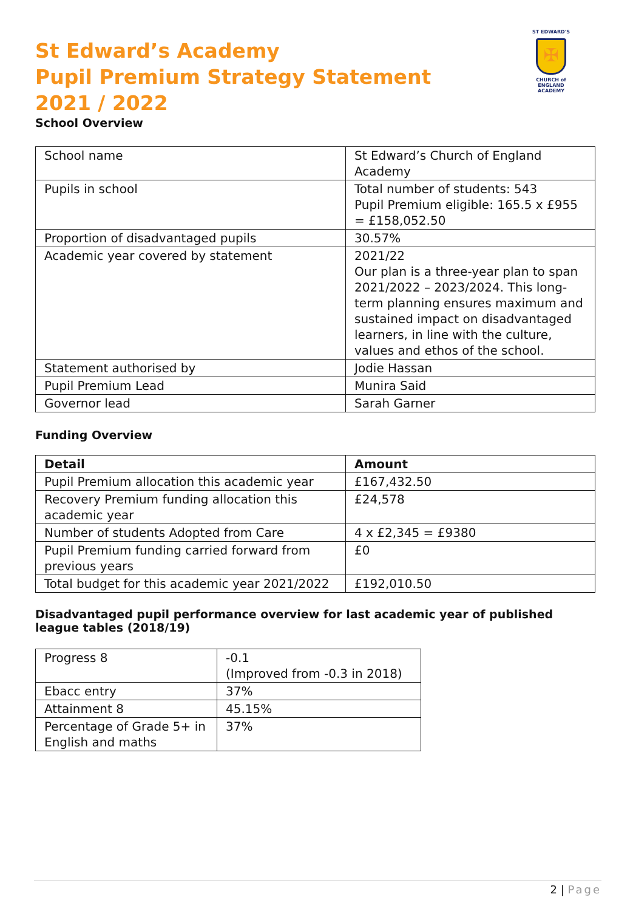ST EDWARD'S
✠
CHURCH of ENGLAND
ACADEMY
St Edward’s Academy
Pupil Premium Strategy Statement
2021 / 2022
School Overview
| School name | St Edward’s Church of England Academy |
| Pupils in school | Total number of students: 543 Pupil Premium eligible: 165.5 x £955 = £158,052.50 |
| Proportion of disadvantaged pupils | 30.57% |
| Academic year covered by statement | 2021/22 Our plan is a three-year plan to span 2021/2022 – 2023/2024. This long-term planning ensures maximum and sustained impact on disadvantaged learners, in line with the culture, values and ethos of the school. |
| Statement authorised by | Jodie Hassan |
| Pupil Premium Lead | Munira Said |
| Governor lead | Sarah Garner |
Funding Overview
| Detail | Amount |
| --- | --- |
| Pupil Premium allocation this academic year | £167,432.50 |
| Recovery Premium funding allocation this academic year | £24,578 |
| Number of students Adopted from Care | 4 x £2,345 = £9380 |
| Pupil Premium funding carried forward from previous years | £0 |
| Total budget for this academic year 2021/2022 | £192,010.50 |
Disadvantaged pupil performance overview for last academic year of published league tables (2018/19)
| Progress 8 | -0.1 (Improved from -0.3 in 2018) |
| Ebacc entry | 37% |
| Attainment 8 | 45.15% |
| Percentage of Grade 5+ in English and maths | 37% |
2 | Page